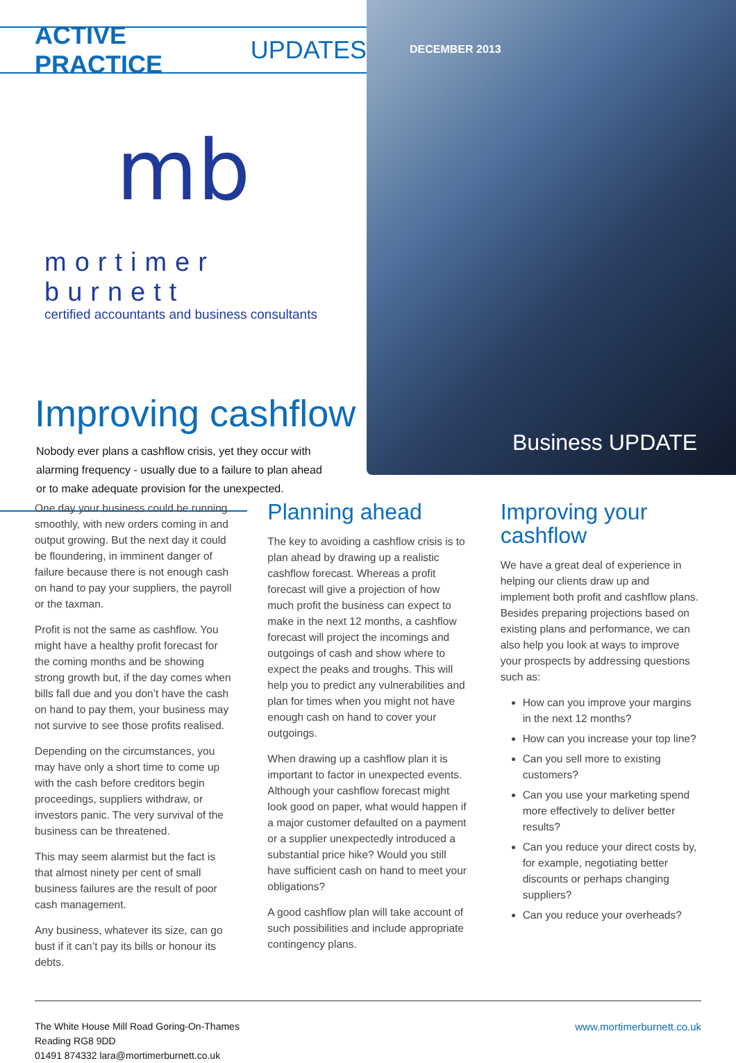ACTIVE PRACTICE UPDATES
mb
mortimer burnett
certified accountants and business consultants
Improving cashflow
Nobody ever plans a cashflow crisis, yet they occur with alarming frequency - usually due to a failure to plan ahead or to make adequate provision for the unexpected.
DECEMBER 2013
Business UPDATE
One day your business could be running smoothly, with new orders coming in and output growing. But the next day it could be floundering, in imminent danger of failure because there is not enough cash on hand to pay your suppliers, the payroll or the taxman.
Profit is not the same as cashflow. You might have a healthy profit forecast for the coming months and be showing strong growth but, if the day comes when bills fall due and you don’t have the cash on hand to pay them, your business may not survive to see those profits realised.
Depending on the circumstances, you may have only a short time to come up with the cash before creditors begin proceedings, suppliers withdraw, or investors panic. The very survival of the business can be threatened.
This may seem alarmist but the fact is that almost ninety per cent of small business failures are the result of poor cash management.
Any business, whatever its size, can go bust if it can’t pay its bills or honour its debts.
Planning ahead
The key to avoiding a cashflow crisis is to plan ahead by drawing up a realistic cashflow forecast. Whereas a profit forecast will give a projection of how much profit the business can expect to make in the next 12 months, a cashflow forecast will project the incomings and outgoings of cash and show where to expect the peaks and troughs. This will help you to predict any vulnerabilities and plan for times when you might not have enough cash on hand to cover your outgoings.
When drawing up a cashflow plan it is important to factor in unexpected events. Although your cashflow forecast might look good on paper, what would happen if a major customer defaulted on a payment or a supplier unexpectedly introduced a substantial price hike? Would you still have sufficient cash on hand to meet your obligations?
A good cashflow plan will take account of such possibilities and include appropriate contingency plans.
Improving your cashflow
We have a great deal of experience in helping our clients draw up and implement both profit and cashflow plans. Besides preparing projections based on existing plans and performance, we can also help you look at ways to improve your prospects by addressing questions such as:
How can you improve your margins in the next 12 months?
How can you increase your top line?
Can you sell more to existing customers?
Can you use your marketing spend more effectively to deliver better results?
Can you reduce your direct costs by, for example, negotiating better discounts or perhaps changing suppliers?
Can you reduce your overheads?
The White House Mill Road Goring-On-Thames
Reading RG8 9DD
01491 874332 lara@mortimerburnett.co.uk
www.mortimerburnett.co.uk